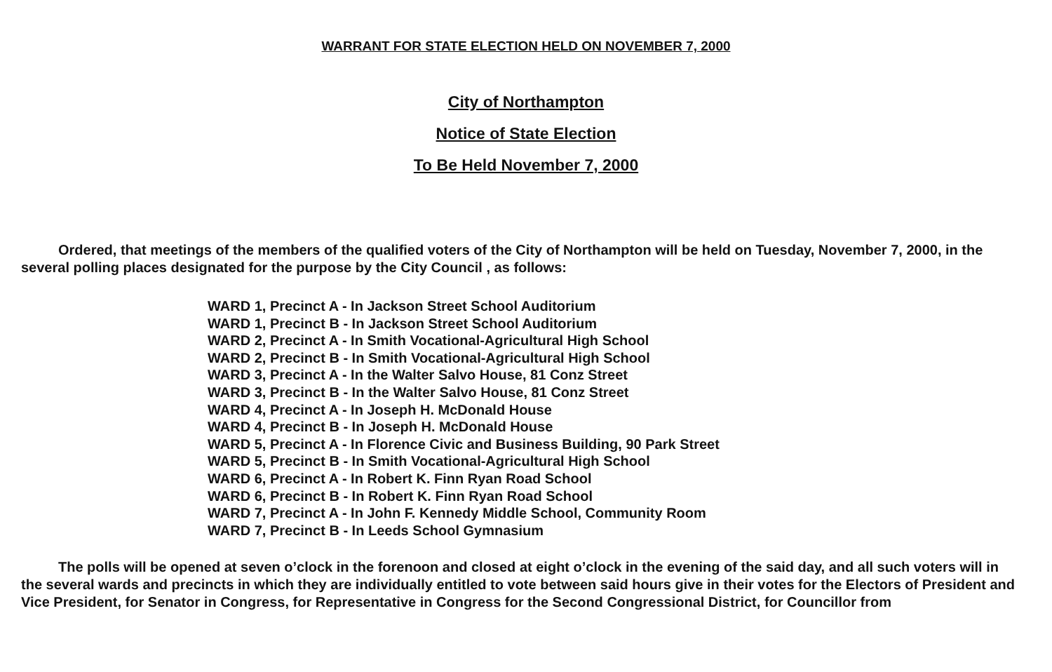WARRANT FOR STATE ELECTION HELD ON NOVEMBER 7, 2000
City of Northampton
Notice of State Election
To Be Held November 7, 2000
Ordered, that meetings of the members of the qualified voters of the City of Northampton will be held on Tuesday, November 7, 2000, in the several polling places designated for the purpose by the City Council , as follows:
WARD 1, Precinct A - In Jackson Street School Auditorium
WARD 1, Precinct B - In Jackson Street School Auditorium
WARD 2, Precinct A - In Smith Vocational-Agricultural High School
WARD 2, Precinct B - In Smith Vocational-Agricultural High School
WARD 3, Precinct A - In the Walter Salvo House, 81 Conz Street
WARD 3, Precinct B - In the Walter Salvo House, 81 Conz Street
WARD 4, Precinct A - In Joseph H. McDonald House
WARD 4, Precinct B - In Joseph H. McDonald House
WARD 5, Precinct A - In Florence Civic and Business Building, 90 Park Street
WARD 5, Precinct B - In Smith Vocational-Agricultural High School
WARD 6, Precinct A - In Robert K. Finn Ryan Road School
WARD 6, Precinct B - In Robert K. Finn Ryan Road School
WARD 7, Precinct A - In John F. Kennedy Middle School, Community Room
WARD 7, Precinct B - In Leeds School Gymnasium
The polls will be opened at seven o’clock in the forenoon and closed at eight o’clock in the evening of the said day, and all such voters will in the several wards and precincts in which they are individually entitled to vote between said hours give in their votes for the Electors of President and Vice President, for Senator in Congress, for Representative in Congress for the Second Congressional District, for Councillor from